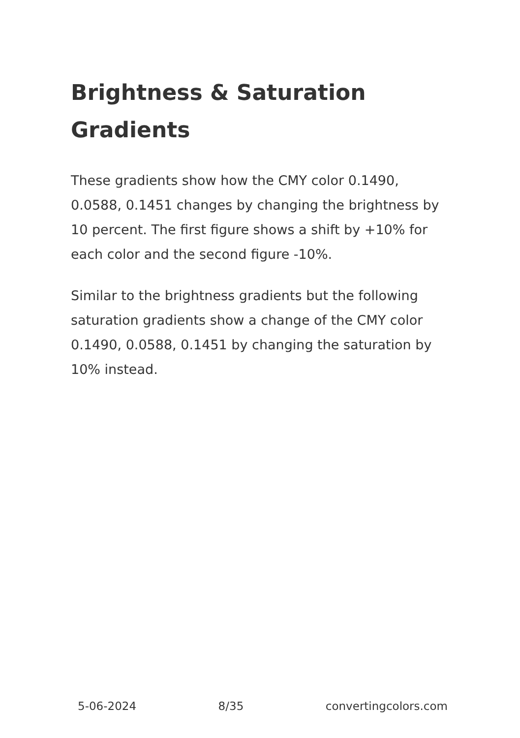Brightness & Saturation Gradients
These gradients show how the CMY color 0.1490, 0.0588, 0.1451 changes by changing the brightness by 10 percent. The first figure shows a shift by +10% for each color and the second figure -10%.
Similar to the brightness gradients but the following saturation gradients show a change of the CMY color 0.1490, 0.0588, 0.1451 by changing the saturation by 10% instead.
5-06-2024 8/35 convertingcolors.com